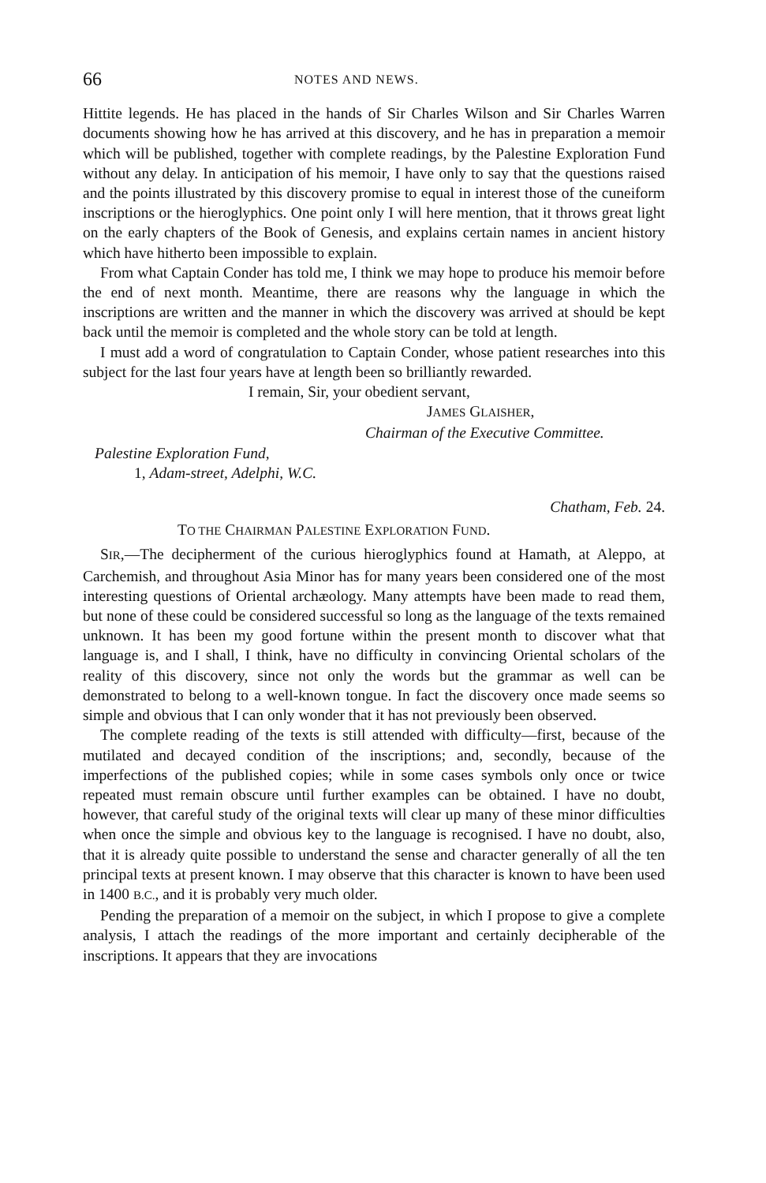66 NOTES AND NEWS.
Hittite legends. He has placed in the hands of Sir Charles Wilson and Sir Charles Warren documents showing how he has arrived at this discovery, and he has in preparation a memoir which will be published, together with complete readings, by the Palestine Exploration Fund without any delay. In anticipation of his memoir, I have only to say that the questions raised and the points illustrated by this discovery promise to equal in interest those of the cuneiform inscriptions or the hieroglyphics. One point only I will here mention, that it throws great light on the early chapters of the Book of Genesis, and explains certain names in ancient history which have hitherto been impossible to explain.
From what Captain Conder has told me, I think we may hope to produce his memoir before the end of next month. Meantime, there are reasons why the language in which the inscriptions are written and the manner in which the discovery was arrived at should be kept back until the memoir is completed and the whole story can be told at length.
I must add a word of congratulation to Captain Conder, whose patient researches into this subject for the last four years have at length been so brilliantly rewarded.
I remain, Sir, your obedient servant,
JAMES GLAISHER,
Chairman of the Executive Committee.
Palestine Exploration Fund,
1, Adam-street, Adelphi, W.C.
Chatham, Feb. 24.
TO THE CHAIRMAN PALESTINE EXPLORATION FUND.
SIR,—The decipherment of the curious hieroglyphics found at Hamath, at Aleppo, at Carchemish, and throughout Asia Minor has for many years been considered one of the most interesting questions of Oriental archæology. Many attempts have been made to read them, but none of these could be considered successful so long as the language of the texts remained unknown. It has been my good fortune within the present month to discover what that language is, and I shall, I think, have no difficulty in convincing Oriental scholars of the reality of this discovery, since not only the words but the grammar as well can be demonstrated to belong to a well-known tongue. In fact the discovery once made seems so simple and obvious that I can only wonder that it has not previously been observed.
The complete reading of the texts is still attended with difficulty—first, because of the mutilated and decayed condition of the inscriptions; and, secondly, because of the imperfections of the published copies; while in some cases symbols only once or twice repeated must remain obscure until further examples can be obtained. I have no doubt, however, that careful study of the original texts will clear up many of these minor difficulties when once the simple and obvious key to the language is recognised. I have no doubt, also, that it is already quite possible to understand the sense and character generally of all the ten principal texts at present known. I may observe that this character is known to have been used in 1400 B.C., and it is probably very much older.
Pending the preparation of a memoir on the subject, in which I propose to give a complete analysis, I attach the readings of the more important and certainly decipherable of the inscriptions. It appears that they are invocations